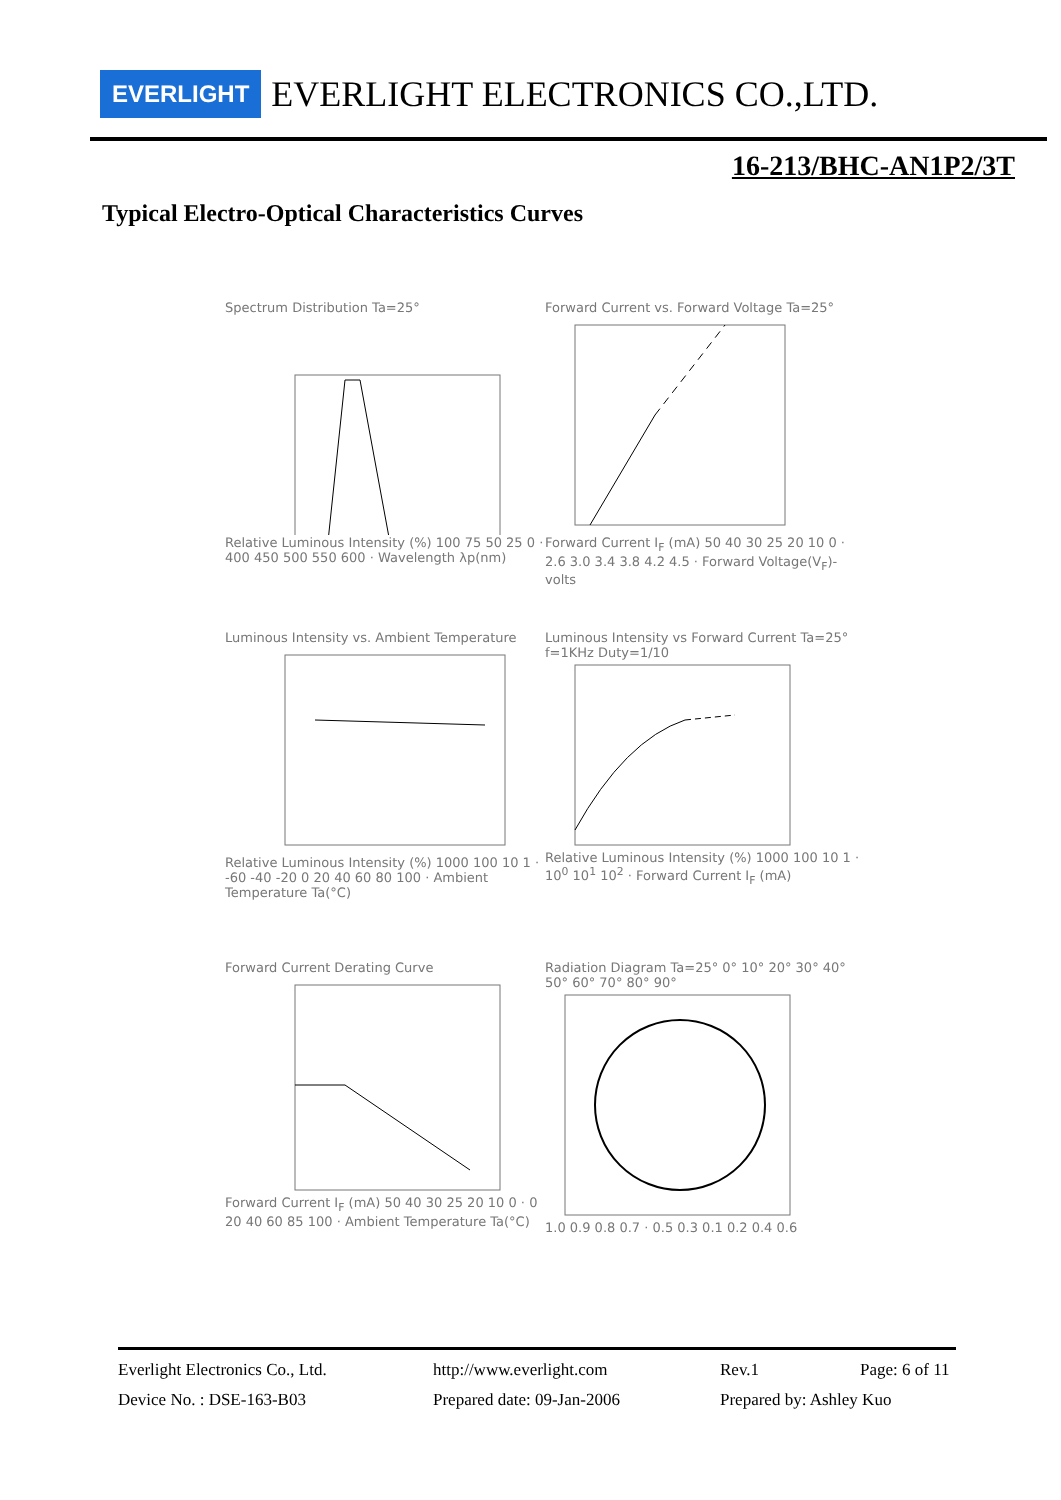EVERLIGHT EVERLIGHT ELECTRONICS CO.,LTD.
16-213/BHC-AN1P2/3T
Typical Electro-Optical Characteristics Curves
Spectrum Distribution Ta=25°
Relative Luminous Intensity (%) 100 75 50 25 0 · 400 450 500 550 600 · Wavelength λp(nm)
Forward Current vs. Forward Voltage Ta=25°
Forward Current I<sub>F</sub> (mA) 50 40 30 25 20 10 0 · 2.6 3.0 3.4 3.8 4.2 4.5 · Forward Voltage(V<sub>F</sub>)-volts
Luminous Intensity vs. Ambient Temperature
Relative Luminous Intensity (%) 1000 100 10 1 · -60 -40 -20 0 20 40 60 80 100 · Ambient Temperature Ta(°C)
Luminous Intensity vs Forward Current Ta=25°
f=1KHz Duty=1/10
Relative Luminous Intensity (%) 1000 100 10 1 · 10<sup>0</sup> 10<sup>1</sup> 10<sup>2</sup> · Forward Current I<sub>F</sub> (mA)
Forward Current Derating Curve
Forward Current I<sub>F</sub> (mA) 50 40 30 25 20 10 0 · 0 20 40 60 85 100 · Ambient Temperature Ta(°C)
Radiation Diagram Ta=25° 0° 10° 20° 30° 40° 50° 60° 70° 80° 90°
1.0 0.9 0.8 0.7 · 0.5 0.3 0.1 0.2 0.4 0.6
Everlight Electronics Co., Ltd. http://www.everlight.com Rev.1 Page: 6 of 11
Device No. : DSE-163-B03 Prepared date: 09-Jan-2006 Prepared by: Ashley Kuo